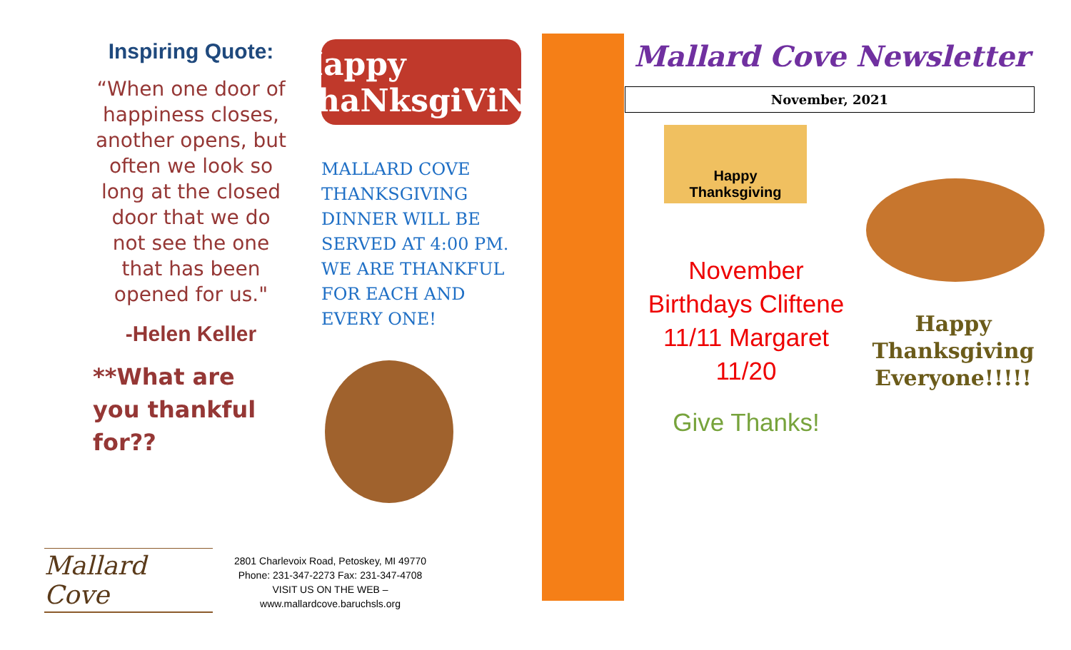Inspiring Quote:
“When one door of happiness closes, another opens, but often we look so long at the closed door that we do not see the one that has been opened for us."
-Helen Keller
**What are you thankful for??
Happy ThaNksgiViNg
MALLARD COVE THANKSGIVING DINNER WILL BE SERVED AT 4:00 PM. WE ARE THANKFUL FOR EACH AND EVERY ONE!
Mallard Cove
2801 Charlevoix Road, Petoskey, MI 49770
Phone: 231-347-2273 Fax: 231-347-4708
VISIT US ON THE WEB –
www.mallardcove.baruchsls.org
Mallard Cove Newsletter
November, 2021
Happy
Thanksgiving
November Birthdays Cliftene 11/11 Margaret 11/20
Give Thanks!
Happy Thanksgiving Everyone!!!!!